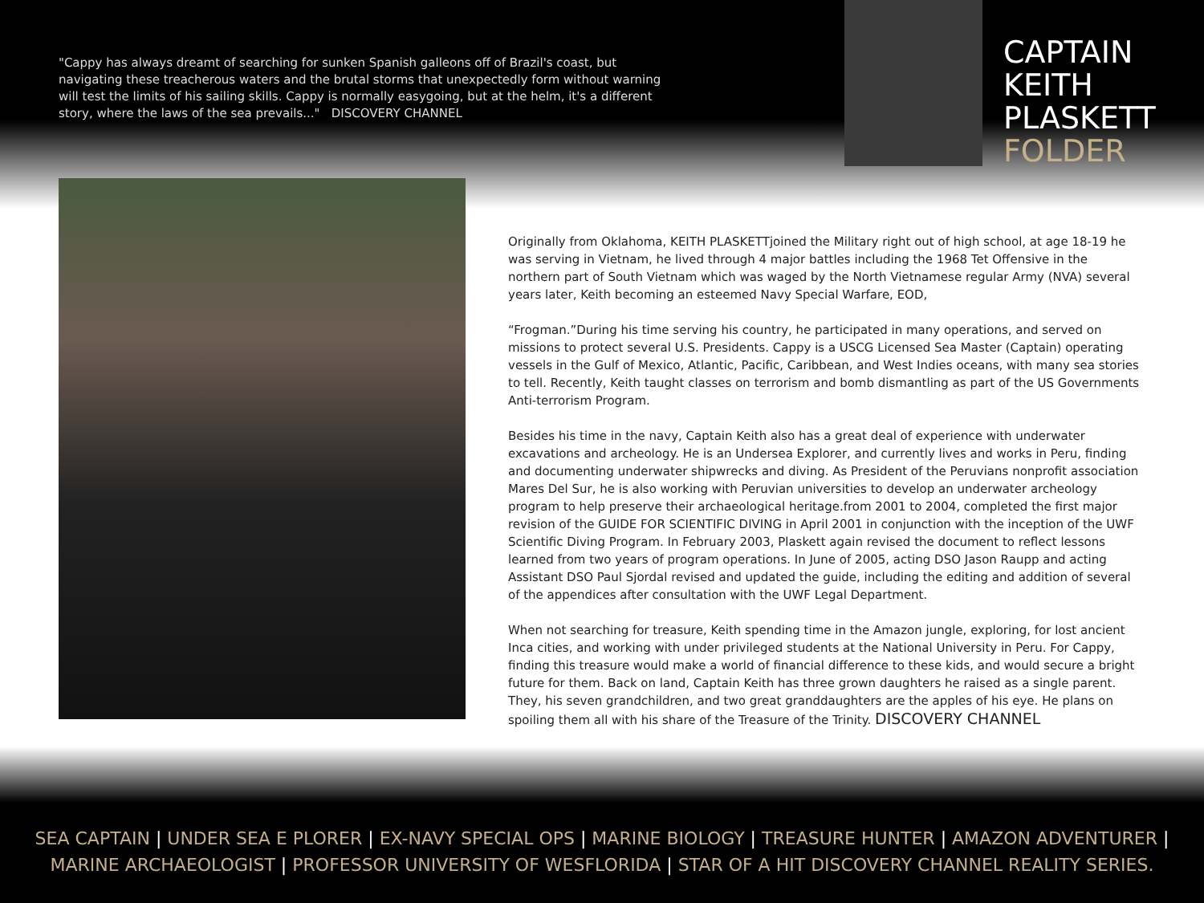"Cappy has always dreamt of searching for sunken Spanish galleons off of Brazil's coast, but navigating these treacherous waters and the brutal storms that unexpectedly form without warning will test the limits of his sailing skills. Cappy is normally easygoing, but at the helm, it's a different story, where the laws of the sea prevails..." DISCOVERY CHANNEL
CAPTAIN
KEITH
PLASKETT
FOLDER
Originally from Oklahoma, KEITH PLASKETTjoined the Military right out of high school, at age 18-19 he was serving in Vietnam, he lived through 4 major battles including the 1968 Tet Offensive in the northern part of South Vietnam which was waged by the North Vietnamese regular Army (NVA) several years later, Keith becoming an esteemed Navy Special Warfare, EOD,
“Frogman.”During his time serving his country, he participated in many operations, and served on missions to protect several U.S. Presidents. Cappy is a USCG Licensed Sea Master (Captain) operating vessels in the Gulf of Mexico, Atlantic, Pacific, Caribbean, and West Indies oceans, with many sea stories to tell. Recently, Keith taught classes on terrorism and bomb dismantling as part of the US Governments Anti-terrorism Program.
Besides his time in the navy, Captain Keith also has a great deal of experience with underwater excavations and archeology. He is an Undersea Explorer, and currently lives and works in Peru, finding and documenting underwater shipwrecks and diving. As President of the Peruvians nonprofit association Mares Del Sur, he is also working with Peruvian universities to develop an underwater archeology program to help preserve their archaeological heritage.from 2001 to 2004, completed the first major revision of the GUIDE FOR SCIENTIFIC DIVING in April 2001 in conjunction with the inception of the UWF Scientific Diving Program. In February 2003, Plaskett again revised the document to reflect lessons learned from two years of program operations. In June of 2005, acting DSO Jason Raupp and acting Assistant DSO Paul Sjordal revised and updated the guide, including the editing and addition of several of the appendices after consultation with the UWF Legal Department.
When not searching for treasure, Keith spending time in the Amazon jungle, exploring, for lost ancient Inca cities, and working with under privileged students at the National University in Peru. For Cappy, finding this treasure would make a world of financial difference to these kids, and would secure a bright future for them. Back on land, Captain Keith has three grown daughters he raised as a single parent. They, his seven grandchildren, and two great granddaughters are the apples of his eye. He plans on spoiling them all with his share of the Treasure of the Trinity. DISCOVERY CHANNEL
SEA CAPTAIN | UNDER SEA E PLORER | EX-NAVY SPECIAL OPS | MARINE BIOLOGY | TREASURE HUNTER | AMAZON ADVENTURER |
MARINE ARCHAEOLOGIST | PROFESSOR UNIVERSITY OF WESFLORIDA | STAR OF A HIT DISCOVERY CHANNEL REALITY SERIES.